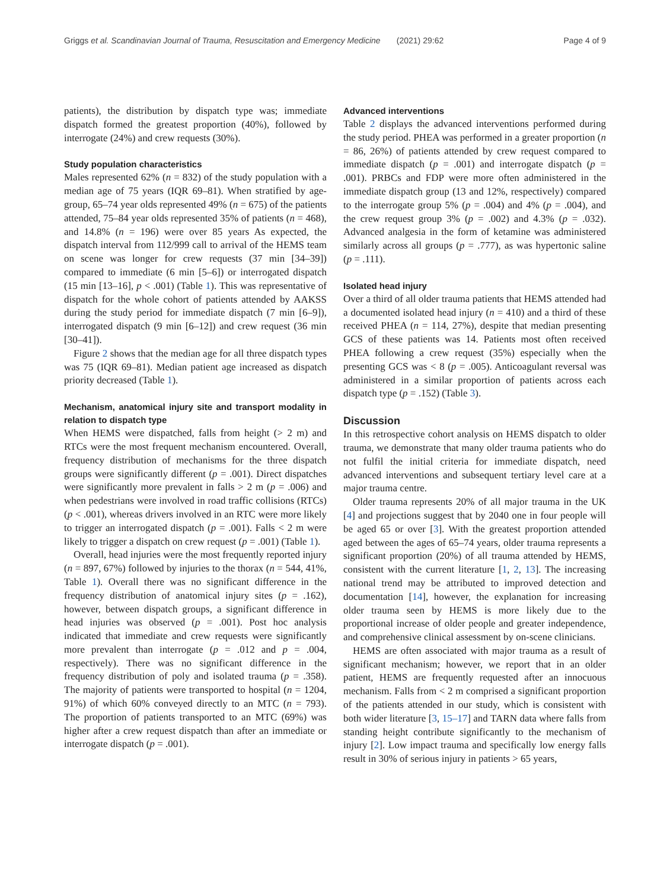Griggs et al. Scandinavian Journal of Trauma, Resuscitation and Emergency Medicine (2021) 29:62 Page 4 of 9
patients), the distribution by dispatch type was; immediate dispatch formed the greatest proportion (40%), followed by interrogate (24%) and crew requests (30%).
Study population characteristics
Males represented 62% (n = 832) of the study population with a median age of 75 years (IQR 69–81). When stratified by age-group, 65–74 year olds represented 49% (n = 675) of the patients attended, 75–84 year olds represented 35% of patients (n = 468), and 14.8% (n = 196) were over 85 years As expected, the dispatch interval from 112/999 call to arrival of the HEMS team on scene was longer for crew requests (37 min [34–39]) compared to immediate (6 min [5–6]) or interrogated dispatch (15 min [13–16], p < .001) (Table 1). This was representative of dispatch for the whole cohort of patients attended by AAKSS during the study period for immediate dispatch (7 min [6–9]), interrogated dispatch (9 min [6–12]) and crew request (36 min [30–41]).
Figure 2 shows that the median age for all three dispatch types was 75 (IQR 69–81). Median patient age increased as dispatch priority decreased (Table 1).
Mechanism, anatomical injury site and transport modality in relation to dispatch type
When HEMS were dispatched, falls from height (> 2 m) and RTCs were the most frequent mechanism encountered. Overall, frequency distribution of mechanisms for the three dispatch groups were significantly different (p = .001). Direct dispatches were significantly more prevalent in falls > 2 m (p = .006) and when pedestrians were involved in road traffic collisions (RTCs) (p < .001), whereas drivers involved in an RTC were more likely to trigger an interrogated dispatch (p = .001). Falls < 2 m were likely to trigger a dispatch on crew request (p = .001) (Table 1).
Overall, head injuries were the most frequently reported injury (n = 897, 67%) followed by injuries to the thorax (n = 544, 41%, Table 1). Overall there was no significant difference in the frequency distribution of anatomical injury sites (p = .162), however, between dispatch groups, a significant difference in head injuries was observed (p = .001). Post hoc analysis indicated that immediate and crew requests were significantly more prevalent than interrogate (p = .012 and p = .004, respectively). There was no significant difference in the frequency distribution of poly and isolated trauma (p = .358). The majority of patients were transported to hospital (n = 1204, 91%) of which 60% conveyed directly to an MTC (n = 793). The proportion of patients transported to an MTC (69%) was higher after a crew request dispatch than after an immediate or interrogate dispatch (p = .001).
Advanced interventions
Table 2 displays the advanced interventions performed during the study period. PHEA was performed in a greater proportion (n = 86, 26%) of patients attended by crew request compared to immediate dispatch (p = .001) and interrogate dispatch (p = .001). PRBCs and FDP were more often administered in the immediate dispatch group (13 and 12%, respectively) compared to the interrogate group 5% (p = .004) and 4% (p = .004), and the crew request group 3% (p = .002) and 4.3% (p = .032). Advanced analgesia in the form of ketamine was administered similarly across all groups (p = .777), as was hypertonic saline (p = .111).
Isolated head injury
Over a third of all older trauma patients that HEMS attended had a documented isolated head injury (n = 410) and a third of these received PHEA (n = 114, 27%), despite that median presenting GCS of these patients was 14. Patients most often received PHEA following a crew request (35%) especially when the presenting GCS was < 8 (p = .005). Anticoagulant reversal was administered in a similar proportion of patients across each dispatch type (p = .152) (Table 3).
Discussion
In this retrospective cohort analysis on HEMS dispatch to older trauma, we demonstrate that many older trauma patients who do not fulfil the initial criteria for immediate dispatch, need advanced interventions and subsequent tertiary level care at a major trauma centre.
Older trauma represents 20% of all major trauma in the UK [4] and projections suggest that by 2040 one in four people will be aged 65 or over [3]. With the greatest proportion attended aged between the ages of 65–74 years, older trauma represents a significant proportion (20%) of all trauma attended by HEMS, consistent with the current literature [1, 2, 13]. The increasing national trend may be attributed to improved detection and documentation [14], however, the explanation for increasing older trauma seen by HEMS is more likely due to the proportional increase of older people and greater independence, and comprehensive clinical assessment by on-scene clinicians.
HEMS are often associated with major trauma as a result of significant mechanism; however, we report that in an older patient, HEMS are frequently requested after an innocuous mechanism. Falls from < 2 m comprised a significant proportion of the patients attended in our study, which is consistent with both wider literature [3, 15–17] and TARN data where falls from standing height contribute significantly to the mechanism of injury [2]. Low impact trauma and specifically low energy falls result in 30% of serious injury in patients > 65 years,